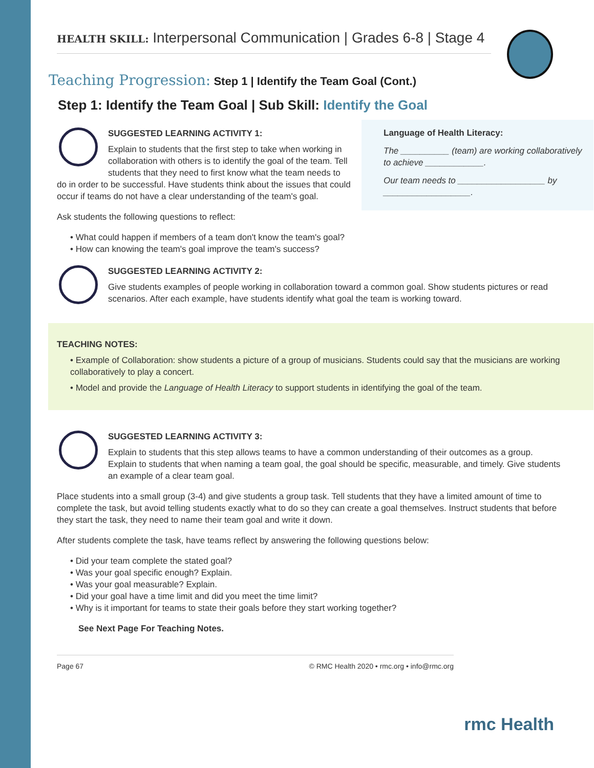HEALTH SKILL: Interpersonal Communication | Grades 6-8 | Stage 4
Teaching Progression: Step 1 | Identify the Team Goal (Cont.)
Step 1: Identify the Team Goal | Sub Skill: Identify the Goal
Language of Health Literacy:
The __________ (team) are working collaboratively to achieve ____________.
Our team needs to __________________ by __________________.
SUGGESTED LEARNING ACTIVITY 1:
Explain to students that the first step to take when working in collaboration with others is to identify the goal of the team. Tell students that they need to first know what the team needs to do in order to be successful. Have students think about the issues that could occur if teams do not have a clear understanding of the team's goal.
Ask students the following questions to reflect:
• What could happen if members of a team don't know the team's goal?
• How can knowing the team's goal improve the team's success?
SUGGESTED LEARNING ACTIVITY 2:
Give students examples of people working in collaboration toward a common goal. Show students pictures or read scenarios. After each example, have students identify what goal the team is working toward.
TEACHING NOTES:
• Example of Collaboration: show students a picture of a group of musicians. Students could say that the musicians are working collaboratively to play a concert.
• Model and provide the Language of Health Literacy to support students in identifying the goal of the team.
SUGGESTED LEARNING ACTIVITY 3:
Explain to students that this step allows teams to have a common understanding of their outcomes as a group. Explain to students that when naming a team goal, the goal should be specific, measurable, and timely. Give students an example of a clear team goal.
Place students into a small group (3-4) and give students a group task. Tell students that they have a limited amount of time to complete the task, but avoid telling students exactly what to do so they can create a goal themselves. Instruct students that before they start the task, they need to name their team goal and write it down.
After students complete the task, have teams reflect by answering the following questions below:
• Did your team complete the stated goal?
• Was your goal specific enough? Explain.
• Was your goal measurable? Explain.
• Did your goal have a time limit and did you meet the time limit?
• Why is it important for teams to state their goals before they start working together?
See Next Page For Teaching Notes.
Page 67 © RMC Health 2020 • rmc.org • info@rmc.org
rmc Health